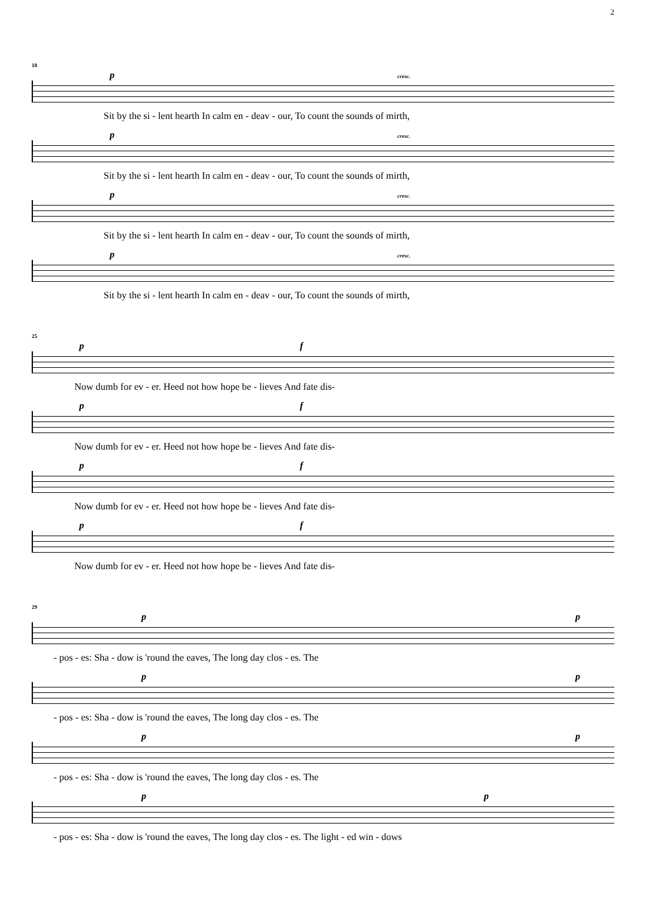2
18
p cresc.
Sit by the si - lent hearth In calm en - deav - our, To count the sounds of mirth,
p cresc.
Sit by the si - lent hearth In calm en - deav - our, To count the sounds of mirth,
p cresc.
Sit by the si - lent hearth In calm en - deav - our, To count the sounds of mirth,
p cresc.
Sit by the si - lent hearth In calm en - deav - our, To count the sounds of mirth,
25
p f
Now dumb for ev - er. Heed not how hope be - lieves And fate dis-
p f
Now dumb for ev - er. Heed not how hope be - lieves And fate dis-
p f
Now dumb for ev - er. Heed not how hope be - lieves And fate dis-
p f
Now dumb for ev - er. Heed not how hope be - lieves And fate dis-
29
p p
- pos - es: Sha - dow is 'round the eaves, The long day clos - es. The
p p
- pos - es: Sha - dow is 'round the eaves, The long day clos - es. The
p p
- pos - es: Sha - dow is 'round the eaves, The long day clos - es. The
p p
- pos - es: Sha - dow is 'round the eaves, The long day clos - es. The light - ed win - dows